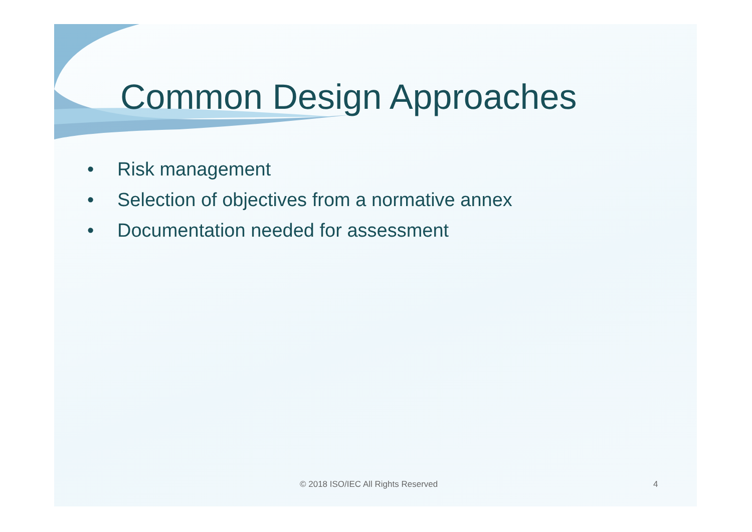Common Design Approaches
• Risk management
• Selection of objectives from a normative annex
• Documentation needed for assessment
© 2018 ISO/IEC All Rights Reserved 4